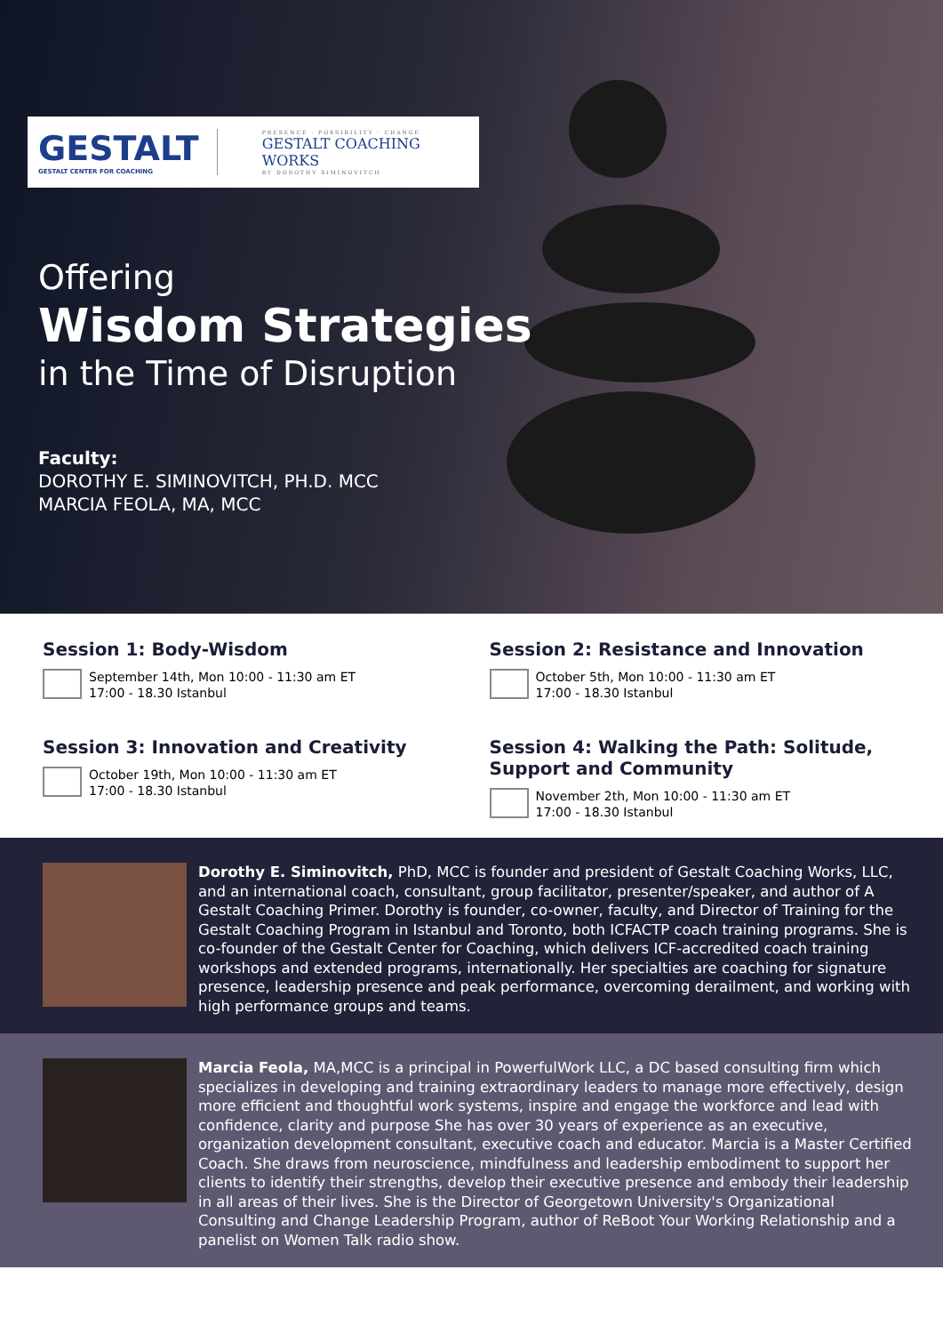GESTALT
GESTALT CENTER FOR COACHING
PRESENCE · POSSIBILITY · CHANGE
GESTALT COACHING WORKS
BY DOROTHY SIMINOVITCH
Offering
Wisdom Strategies
in the Time of Disruption
Faculty:
DOROTHY E. SIMINOVITCH, PH.D. MCC
MARCIA FEOLA, MA, MCC
Session 1: Body-Wisdom
September 14th, Mon 10:00 - 11:30 am ET
17:00 - 18.30 Istanbul
Session 2: Resistance and Innovation
October 5th, Mon 10:00 - 11:30 am ET
17:00 - 18.30 Istanbul
Session 3: Innovation and Creativity
October 19th, Mon 10:00 - 11:30 am ET
17:00 - 18.30 Istanbul
Session 4: Walking the Path: Solitude, Support and Community
November 2th, Mon 10:00 - 11:30 am ET
17:00 - 18.30 Istanbul
Dorothy E. Siminovitch, PhD, MCC is founder and president of Gestalt Coaching Works, LLC, and an international coach, consultant, group facilitator, presenter/speaker, and author of A Gestalt Coaching Primer. Dorothy is founder, co-owner, faculty, and Director of Training for the Gestalt Coaching Program in Istanbul and Toronto, both ICFACTP coach training programs. She is co-founder of the Gestalt Center for Coaching, which delivers ICF-accredited coach training workshops and extended programs, internationally. Her specialties are coaching for signature presence, leadership presence and peak performance, overcoming derailment, and working with high performance groups and teams.
Marcia Feola, MA,MCC is a principal in PowerfulWork LLC, a DC based consulting firm which specializes in developing and training extraordinary leaders to manage more effectively, design more efficient and thoughtful work systems, inspire and engage the workforce and lead with confidence, clarity and purpose She has over 30 years of experience as an executive, organization development consultant, executive coach and educator. Marcia is a Master Certified Coach. She draws from neuroscience, mindfulness and leadership embodiment to support her clients to identify their strengths, develop their executive presence and embody their leadership in all areas of their lives. She is the Director of Georgetown University's Organizational Consulting and Change Leadership Program, author of ReBoot Your Working Relationship and a panelist on Women Talk radio show.